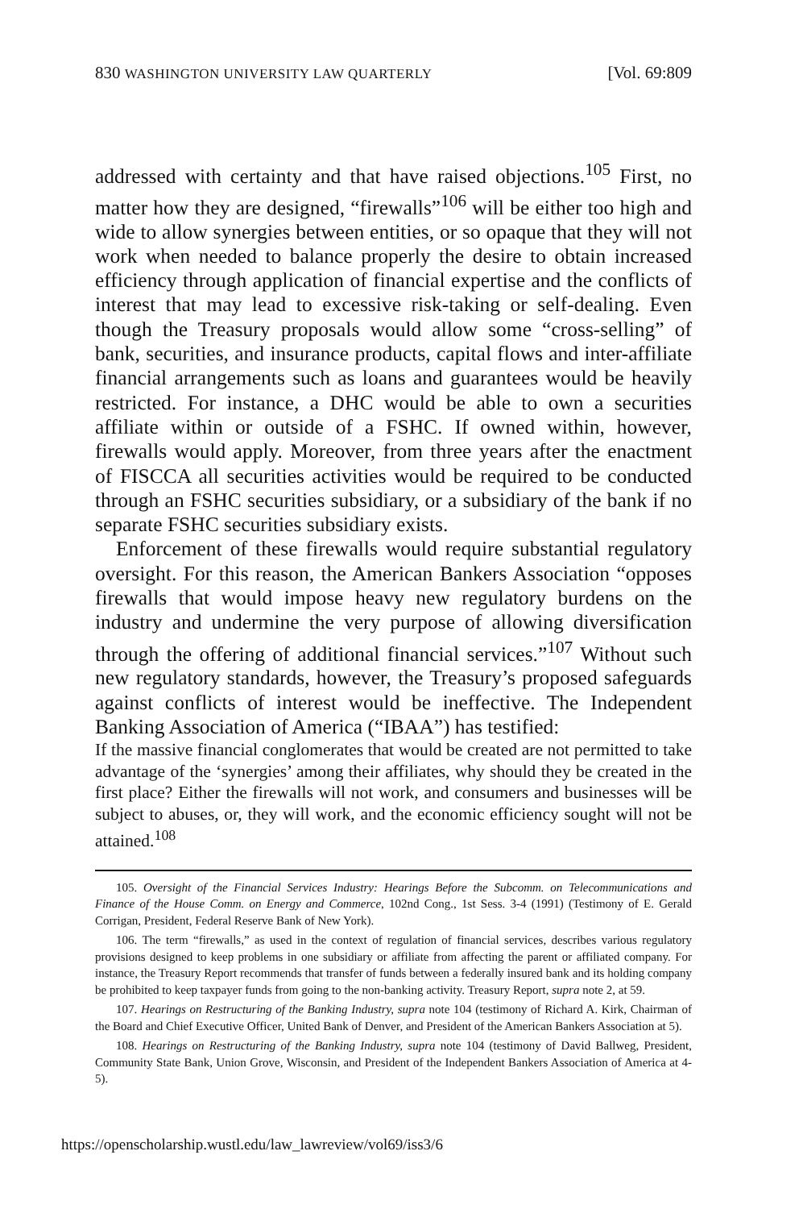830 WASHINGTON UNIVERSITY LAW QUARTERLY [Vol. 69:809
addressed with certainty and that have raised objections.<sup>105</sup> First, no matter how they are designed, “firewalls”<sup>106</sup> will be either too high and wide to allow synergies between entities, or so opaque that they will not work when needed to balance properly the desire to obtain increased efficiency through application of financial expertise and the conflicts of interest that may lead to excessive risk-taking or self-dealing. Even though the Treasury proposals would allow some “cross-selling” of bank, securities, and insurance products, capital flows and inter-affiliate financial arrangements such as loans and guarantees would be heavily restricted. For instance, a DHC would be able to own a securities affiliate within or outside of a FSHC. If owned within, however, firewalls would apply. Moreover, from three years after the enactment of FISCCA all securities activities would be required to be conducted through an FSHC securities subsidiary, or a subsidiary of the bank if no separate FSHC securities subsidiary exists.
Enforcement of these firewalls would require substantial regulatory oversight. For this reason, the American Bankers Association “opposes firewalls that would impose heavy new regulatory burdens on the industry and undermine the very purpose of allowing diversification through the offering of additional financial services.”<sup>107</sup> Without such new regulatory standards, however, the Treasury’s proposed safeguards against conflicts of interest would be ineffective. The Independent Banking Association of America (“IBAA”) has testified:
If the massive financial conglomerates that would be created are not permitted to take advantage of the ‘synergies’ among their affiliates, why should they be created in the first place? Either the firewalls will not work, and consumers and businesses will be subject to abuses, or, they will work, and the economic efficiency sought will not be attained.<sup>108</sup>
105. Oversight of the Financial Services Industry: Hearings Before the Subcomm. on Telecommunications and Finance of the House Comm. on Energy and Commerce, 102nd Cong., 1st Sess. 3-4 (1991) (Testimony of E. Gerald Corrigan, President, Federal Reserve Bank of New York).
106. The term “firewalls,” as used in the context of regulation of financial services, describes various regulatory provisions designed to keep problems in one subsidiary or affiliate from affecting the parent or affiliated company. For instance, the Treasury Report recommends that transfer of funds between a federally insured bank and its holding company be prohibited to keep taxpayer funds from going to the non-banking activity. Treasury Report, supra note 2, at 59.
107. Hearings on Restructuring of the Banking Industry, supra note 104 (testimony of Richard A. Kirk, Chairman of the Board and Chief Executive Officer, United Bank of Denver, and President of the American Bankers Association at 5).
108. Hearings on Restructuring of the Banking Industry, supra note 104 (testimony of David Ballweg, President, Community State Bank, Union Grove, Wisconsin, and President of the Independent Bankers Association of America at 4-5).
https://openscholarship.wustl.edu/law_lawreview/vol69/iss3/6